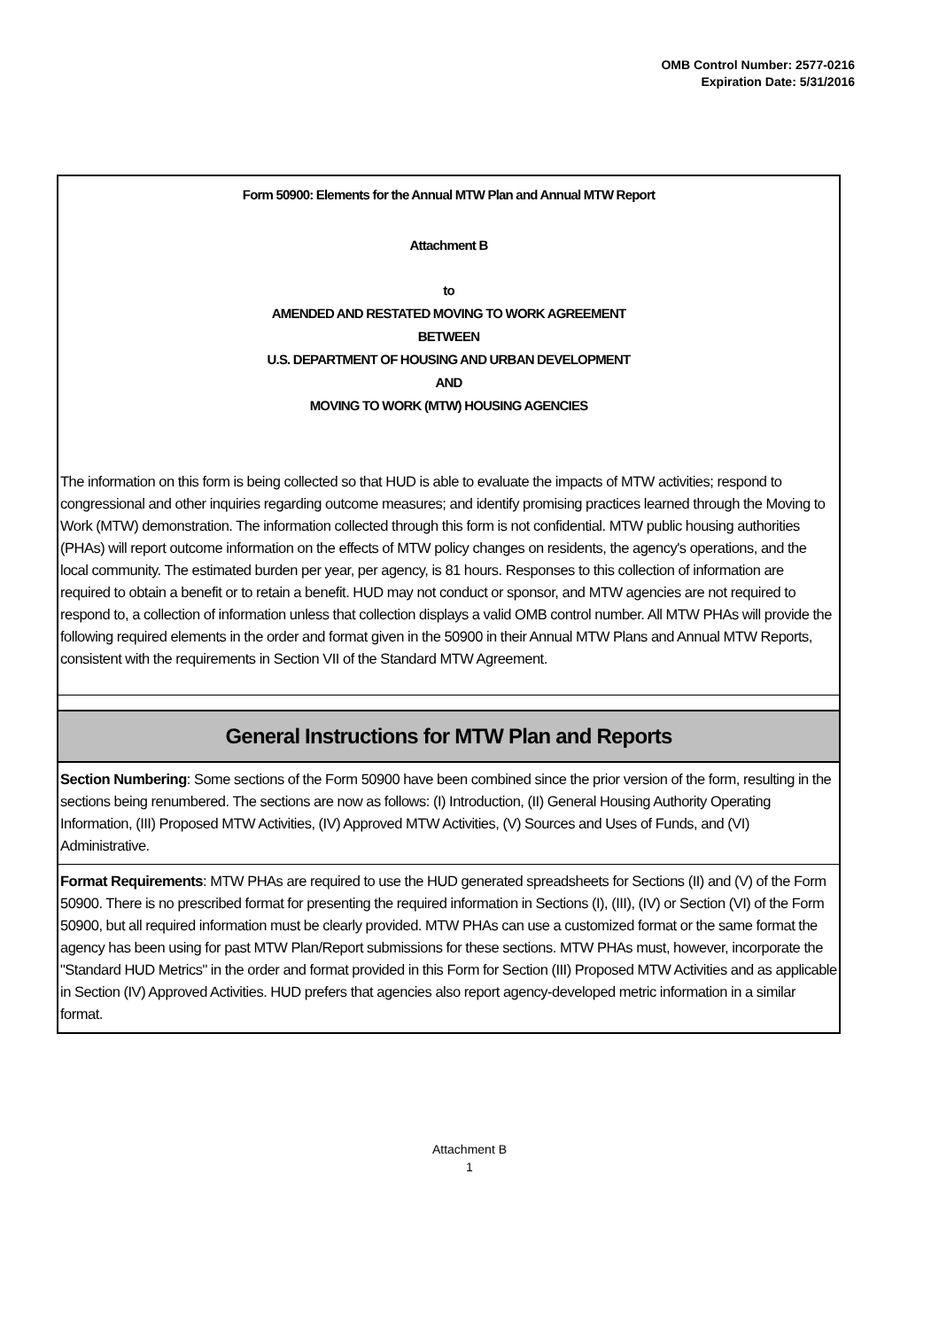OMB Control Number: 2577-0216
Expiration Date: 5/31/2016
Form 50900: Elements for the Annual MTW Plan and Annual MTW Report
Attachment B
to
AMENDED AND RESTATED MOVING TO WORK AGREEMENT
BETWEEN
U.S. DEPARTMENT OF HOUSING AND URBAN DEVELOPMENT
AND
MOVING TO WORK (MTW) HOUSING AGENCIES
The information on this form is being collected so that HUD is able to evaluate the impacts of MTW activities; respond to congressional and other inquiries regarding outcome measures; and identify promising practices learned through the Moving to Work (MTW) demonstration. The information collected through this form is not confidential. MTW public housing authorities (PHAs) will report outcome information on the effects of MTW policy changes on residents, the agency's operations, and the local community. The estimated burden per year, per agency, is 81 hours. Responses to this collection of information are required to obtain a benefit or to retain a benefit. HUD may not conduct or sponsor, and MTW agencies are not required to respond to, a collection of information unless that collection displays a valid OMB control number. All MTW PHAs will provide the following required elements in the order and format given in the 50900 in their Annual MTW Plans and Annual MTW Reports, consistent with the requirements in Section VII of the Standard MTW Agreement.
General Instructions for MTW Plan and Reports
Section Numbering: Some sections of the Form 50900 have been combined since the prior version of the form, resulting in the sections being renumbered. The sections are now as follows: (I) Introduction, (II) General Housing Authority Operating Information, (III) Proposed MTW Activities, (IV) Approved MTW Activities, (V) Sources and Uses of Funds, and (VI) Administrative.
Format Requirements: MTW PHAs are required to use the HUD generated spreadsheets for Sections (II) and (V) of the Form 50900. There is no prescribed format for presenting the required information in Sections (I), (III), (IV) or Section (VI) of the Form 50900, but all required information must be clearly provided. MTW PHAs can use a customized format or the same format the agency has been using for past MTW Plan/Report submissions for these sections. MTW PHAs must, however, incorporate the "Standard HUD Metrics" in the order and format provided in this Form for Section (III) Proposed MTW Activities and as applicable in Section (IV) Approved Activities. HUD prefers that agencies also report agency-developed metric information in a similar format.
Attachment B
1